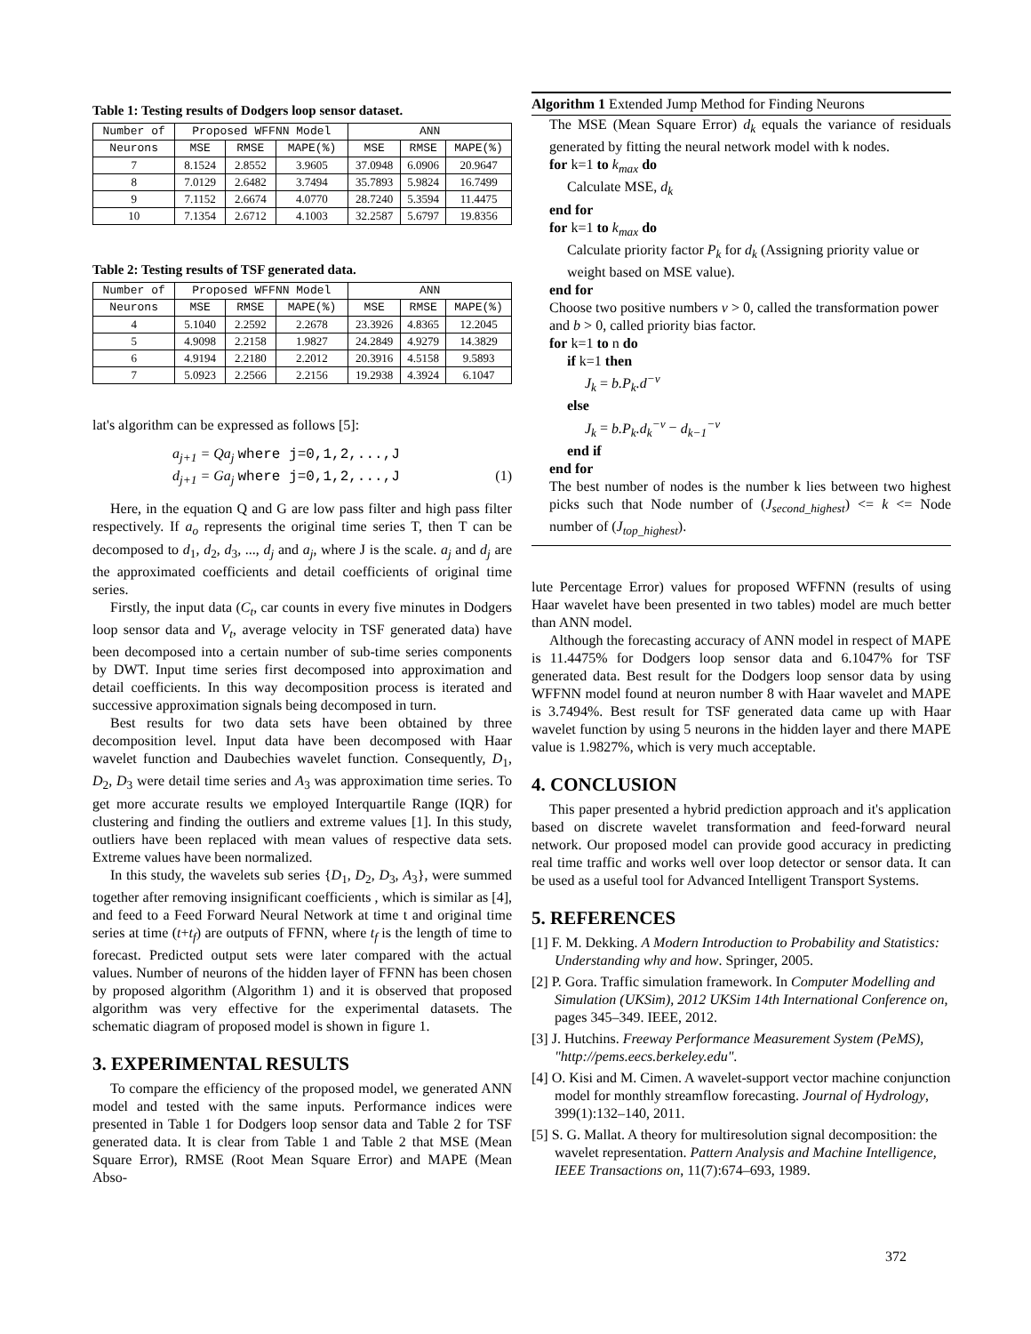Table 1: Testing results of Dodgers loop sensor dataset.
| Number of | Proposed WFFNN Model | | | ANN | | |
| --- | --- | --- | --- | --- | --- | --- |
| Neurons | MSE | RMSE | MAPE(%) | MSE | RMSE | MAPE(%) |
| 7 | 8.1524 | 2.8552 | 3.9605 | 37.0948 | 6.0906 | 20.9647 |
| 8 | 7.0129 | 2.6482 | 3.7494 | 35.7893 | 5.9824 | 16.7499 |
| 9 | 7.1152 | 2.6674 | 4.0770 | 28.7240 | 5.3594 | 11.4475 |
| 10 | 7.1354 | 2.6712 | 4.1003 | 32.2587 | 5.6797 | 19.8356 |
Table 2: Testing results of TSF generated data.
| Number of | Proposed WFFNN Model | | | ANN | | |
| --- | --- | --- | --- | --- | --- | --- |
| Neurons | MSE | RMSE | MAPE(%) | MSE | RMSE | MAPE(%) |
| 4 | 5.1040 | 2.2592 | 2.2678 | 23.3926 | 4.8365 | 12.2045 |
| 5 | 4.9098 | 2.2158 | 1.9827 | 24.2849 | 4.9279 | 14.3829 |
| 6 | 4.9194 | 2.2180 | 2.2012 | 20.3916 | 4.5158 | 9.5893 |
| 7 | 5.0923 | 2.2566 | 2.2156 | 19.2938 | 4.3924 | 6.1047 |
lat's algorithm can be expressed as follows [5]:
a<sub>j+1</sub> = Qa<sub>j</sub> where j=0,1,2,...,J
d<sub>j+1</sub> = Ga<sub>j</sub> where j=0,1,2,...,J (1)
Here, in the equation Q and G are low pass filter and high pass filter respectively. If a<sub>o</sub> represents the original time series T, then T can be decomposed to d<sub>1</sub>, d<sub>2</sub>, d<sub>3</sub>, ..., d<sub>j</sub> and a<sub>j</sub>, where J is the scale. a<sub>j</sub> and d<sub>j</sub> are the approximated coefficients and detail coefficients of original time series.
Firstly, the input data (C<sub>t</sub>, car counts in every five minutes in Dodgers loop sensor data and V<sub>t</sub>, average velocity in TSF generated data) have been decomposed into a certain number of sub-time series components by DWT. Input time series first decomposed into approximation and detail coefficients. In this way decomposition process is iterated and successive approximation signals being decomposed in turn.
Best results for two data sets have been obtained by three decomposition level. Input data have been decomposed with Haar wavelet function and Daubechies wavelet function. Consequently, D<sub>1</sub>, D<sub>2</sub>, D<sub>3</sub> were detail time series and A<sub>3</sub> was approximation time series. To get more accurate results we employed Interquartile Range (IQR) for clustering and finding the outliers and extreme values [1]. In this study, outliers have been replaced with mean values of respective data sets. Extreme values have been normalized.
In this study, the wavelets sub series {D<sub>1</sub>, D<sub>2</sub>, D<sub>3</sub>, A<sub>3</sub>}, were summed together after removing insignificant coefficients , which is similar as [4], and feed to a Feed Forward Neural Network at time t and original time series at time (t+t<sub>f</sub>) are outputs of FFNN, where t<sub>f</sub> is the length of time to forecast. Predicted output sets were later compared with the actual values. Number of neurons of the hidden layer of FFNN has been chosen by proposed algorithm (Algorithm 1) and it is observed that proposed algorithm was very effective for the experimental datasets. The schematic diagram of proposed model is shown in figure 1.
3. EXPERIMENTAL RESULTS
To compare the efficiency of the proposed model, we generated ANN model and tested with the same inputs. Performance indices were presented in Table 1 for Dodgers loop sensor data and Table 2 for TSF generated data. It is clear from Table 1 and Table 2 that MSE (Mean Square Error), RMSE (Root Mean Square Error) and MAPE (Mean Abso-
Algorithm 1 Extended Jump Method for Finding Neurons
The MSE (Mean Square Error) d<sub>k</sub> equals the variance of residuals generated by fitting the neural network model with k nodes.
for k=1 to k<sub>max</sub> do
Calculate MSE, d<sub>k</sub>
end for
for k=1 to k<sub>max</sub> do
Calculate priority factor P<sub>k</sub> for d<sub>k</sub> (Assigning priority value or weight based on MSE value).
end for
Choose two positive numbers v > 0, called the transformation power and b > 0, called priority bias factor.
for k=1 to n do
if k=1 then
J<sub>k</sub> = b.P<sub>k</sub>.d<sup>−v</sup>
else
J<sub>k</sub> = b.P<sub>k</sub>.d<sub>k</sub><sup>−v</sup> − d<sub>k−1</sub><sup>−v</sup>
end if
end for
The best number of nodes is the number k lies between two highest picks such that Node number of (J<sub>second_highest</sub>) <= k <= Node number of (J<sub>top_highest</sub>).
lute Percentage Error) values for proposed WFFNN (results of using Haar wavelet have been presented in two tables) model are much better than ANN model.
Although the forecasting accuracy of ANN model in respect of MAPE is 11.4475% for Dodgers loop sensor data and 6.1047% for TSF generated data. Best result for the Dodgers loop sensor data by using WFFNN model found at neuron number 8 with Haar wavelet and MAPE is 3.7494%. Best result for TSF generated data came up with Haar wavelet function by using 5 neurons in the hidden layer and there MAPE value is 1.9827%, which is very much acceptable.
4. CONCLUSION
This paper presented a hybrid prediction approach and it's application based on discrete wavelet transformation and feed-forward neural network. Our proposed model can provide good accuracy in predicting real time traffic and works well over loop detector or sensor data. It can be used as a useful tool for Advanced Intelligent Transport Systems.
5. REFERENCES
[1] F. M. Dekking. A Modern Introduction to Probability and Statistics: Understanding why and how. Springer, 2005.
[2] P. Gora. Traffic simulation framework. In Computer Modelling and Simulation (UKSim), 2012 UKSim 14th International Conference on, pages 345–349. IEEE, 2012.
[3] J. Hutchins. Freeway Performance Measurement System (PeMS), "http://pems.eecs.berkeley.edu".
[4] O. Kisi and M. Cimen. A wavelet-support vector machine conjunction model for monthly streamflow forecasting. Journal of Hydrology, 399(1):132–140, 2011.
[5] S. G. Mallat. A theory for multiresolution signal decomposition: the wavelet representation. Pattern Analysis and Machine Intelligence, IEEE Transactions on, 11(7):674–693, 1989.
372